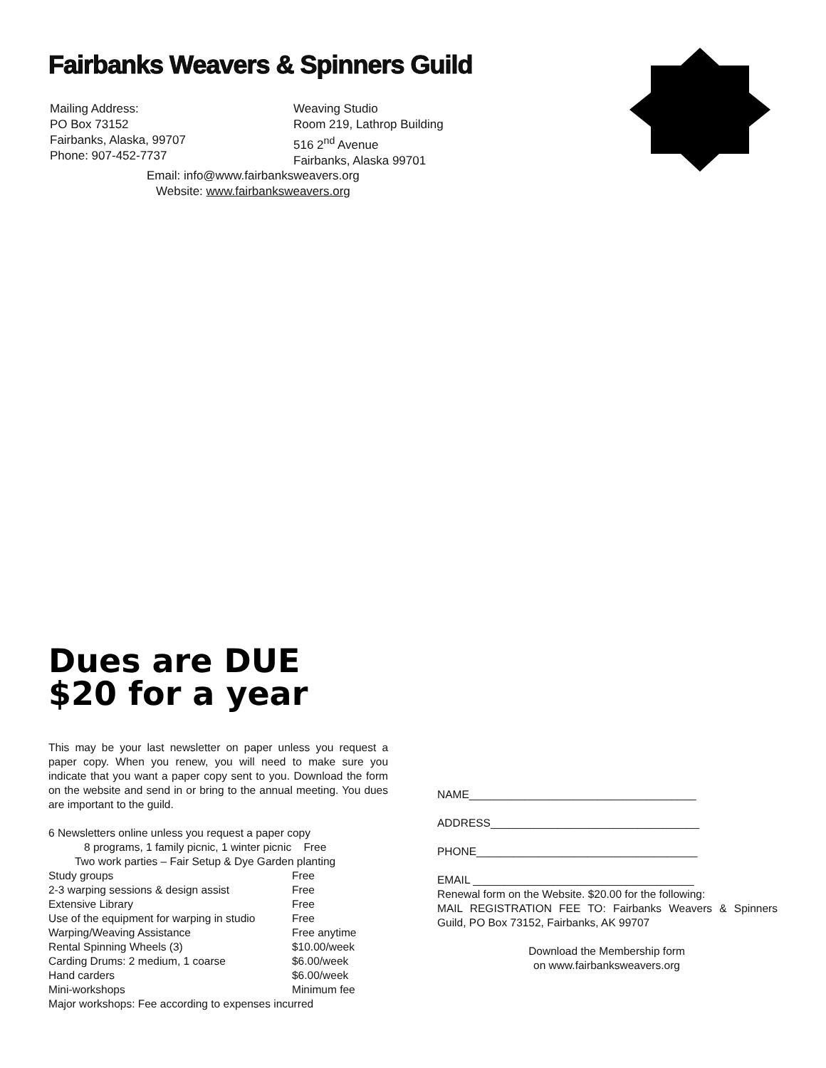Fairbanks Weavers & Spinners Guild
Mailing Address:
PO Box 73152
Fairbanks, Alaska, 99707
Phone: 907-452-7737
Weaving Studio
Room 219, Lathrop Building
516 2<sup>nd</sup> Avenue
Fairbanks, Alaska 99701
Email: info@www.fairbanksweavers.org
Website: www.fairbanksweavers.org
Dues are DUE
$20 for a year
This may be your last newsletter on paper unless you request a paper copy. When you renew, you will need to make sure you indicate that you want a paper copy sent to you. Download the form on the website and send in or bring to the annual meeting. You dues are important to the guild.
6 Newsletters online unless you request a paper copy
8 programs, 1 family picnic, 1 winter picnic Free
Two work parties – Fair Setup & Dye Garden planting
Study groups Free
2-3 warping sessions & design assist Free
Extensive Library Free
Use of the equipment for warping in studio Free
Warping/Weaving Assistance Free anytime
Rental Spinning Wheels (3) $10.00/week
Carding Drums: 2 medium, 1 coarse $6.00/week
Hand carders $6.00/week
Mini-workshops Minimum fee
Major workshops: Fee according to expenses incurred
NAME_____________________________________
ADDRESS__________________________________
PHONE____________________________________
EMAIL ____________________________________
Renewal form on the Website. $20.00 for the following:
MAIL REGISTRATION FEE TO: Fairbanks Weavers & Spinners Guild, PO Box 73152, Fairbanks, AK 99707
Download the Membership form
on www.fairbanksweavers.org